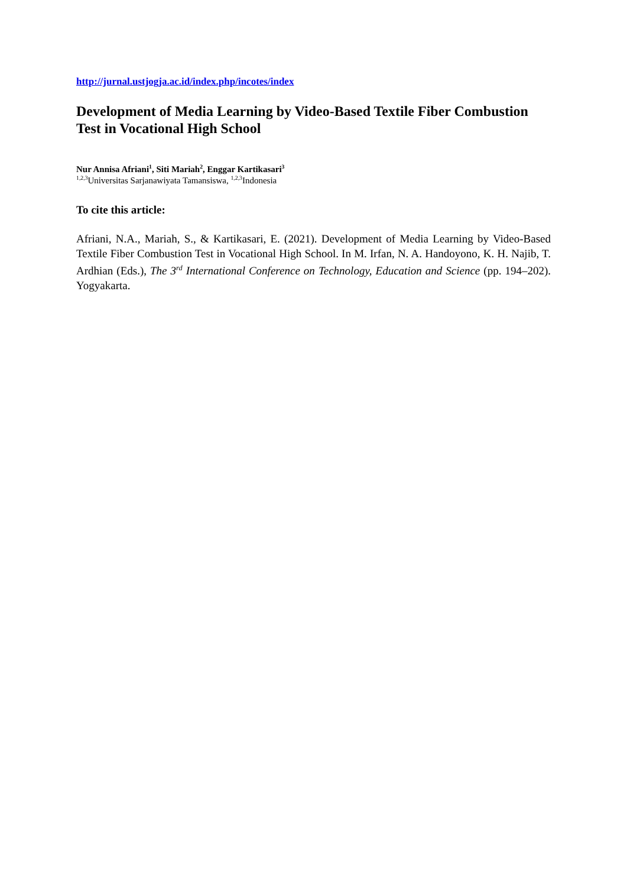http://jurnal.ustjogja.ac.id/index.php/incotes/index
Development of Media Learning by Video-Based Textile Fiber Combustion Test in Vocational High School
Nur Annisa Afriani<sup>1</sup>, Siti Mariah<sup>2</sup>, Enggar Kartikasari<sup>3</sup>
<sup>1,2,3</sup>Universitas Sarjanawiyata Tamansiswa, <sup>1,2,3</sup>Indonesia
To cite this article:
Afriani, N.A., Mariah, S., & Kartikasari, E. (2021). Development of Media Learning by Video-Based Textile Fiber Combustion Test in Vocational High School. In M. Irfan, N. A. Handoyono, K. H. Najib, T. Ardhian (Eds.), The 3<sup>rd</sup> International Conference on Technology, Education and Science (pp. 194–202). Yogyakarta.